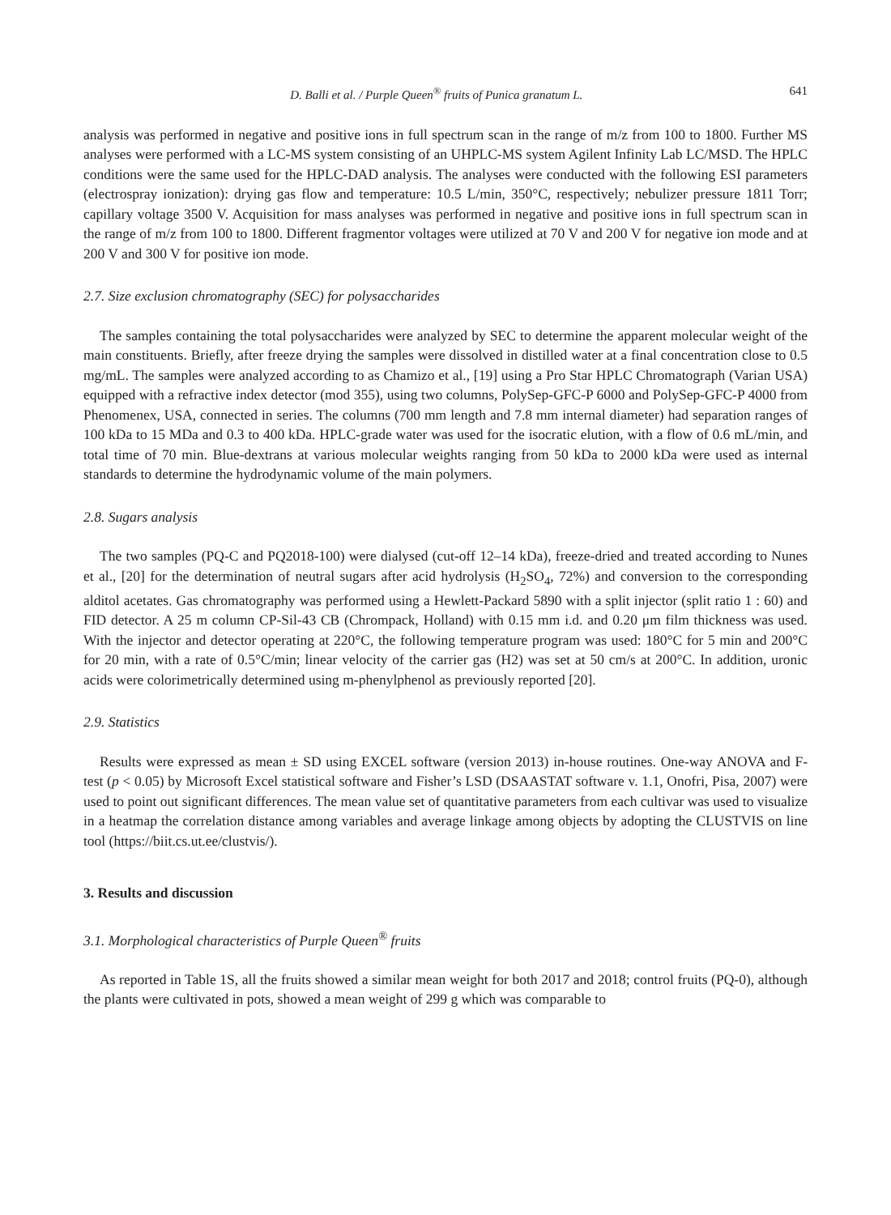D. Balli et al. / Purple Queen<sup>®</sup> fruits of Punica granatum L. 641
analysis was performed in negative and positive ions in full spectrum scan in the range of m/z from 100 to 1800. Further MS analyses were performed with a LC-MS system consisting of an UHPLC-MS system Agilent Infinity Lab LC/MSD. The HPLC conditions were the same used for the HPLC-DAD analysis. The analyses were conducted with the following ESI parameters (electrospray ionization): drying gas flow and temperature: 10.5 L/min, 350°C, respectively; nebulizer pressure 1811 Torr; capillary voltage 3500 V. Acquisition for mass analyses was performed in negative and positive ions in full spectrum scan in the range of m/z from 100 to 1800. Different fragmentor voltages were utilized at 70 V and 200 V for negative ion mode and at 200 V and 300 V for positive ion mode.
2.7. Size exclusion chromatography (SEC) for polysaccharides
The samples containing the total polysaccharides were analyzed by SEC to determine the apparent molecular weight of the main constituents. Briefly, after freeze drying the samples were dissolved in distilled water at a final concentration close to 0.5 mg/mL. The samples were analyzed according to as Chamizo et al., [19] using a Pro Star HPLC Chromatograph (Varian USA) equipped with a refractive index detector (mod 355), using two columns, PolySep-GFC-P 6000 and PolySep-GFC-P 4000 from Phenomenex, USA, connected in series. The columns (700 mm length and 7.8 mm internal diameter) had separation ranges of 100 kDa to 15 MDa and 0.3 to 400 kDa. HPLC-grade water was used for the isocratic elution, with a flow of 0.6 mL/min, and total time of 70 min. Blue-dextrans at various molecular weights ranging from 50 kDa to 2000 kDa were used as internal standards to determine the hydrodynamic volume of the main polymers.
2.8. Sugars analysis
The two samples (PQ-C and PQ2018-100) were dialysed (cut-off 12–14 kDa), freeze-dried and treated according to Nunes et al., [20] for the determination of neutral sugars after acid hydrolysis (H<sub>2</sub>SO<sub>4</sub>, 72%) and conversion to the corresponding alditol acetates. Gas chromatography was performed using a Hewlett-Packard 5890 with a split injector (split ratio 1 : 60) and FID detector. A 25 m column CP-Sil-43 CB (Chrompack, Holland) with 0.15 mm i.d. and 0.20 μm film thickness was used. With the injector and detector operating at 220°C, the following temperature program was used: 180°C for 5 min and 200°C for 20 min, with a rate of 0.5°C/min; linear velocity of the carrier gas (H2) was set at 50 cm/s at 200°C. In addition, uronic acids were colorimetrically determined using m-phenylphenol as previously reported [20].
2.9. Statistics
Results were expressed as mean ± SD using EXCEL software (version 2013) in-house routines. One-way ANOVA and F-test (p < 0.05) by Microsoft Excel statistical software and Fisher’s LSD (DSAASTAT software v. 1.1, Onofri, Pisa, 2007) were used to point out significant differences. The mean value set of quantitative parameters from each cultivar was used to visualize in a heatmap the correlation distance among variables and average linkage among objects by adopting the CLUSTVIS on line tool (https://biit.cs.ut.ee/clustvis/).
3. Results and discussion
3.1. Morphological characteristics of Purple Queen<sup>®</sup> fruits
As reported in Table 1S, all the fruits showed a similar mean weight for both 2017 and 2018; control fruits (PQ-0), although the plants were cultivated in pots, showed a mean weight of 299 g which was comparable to